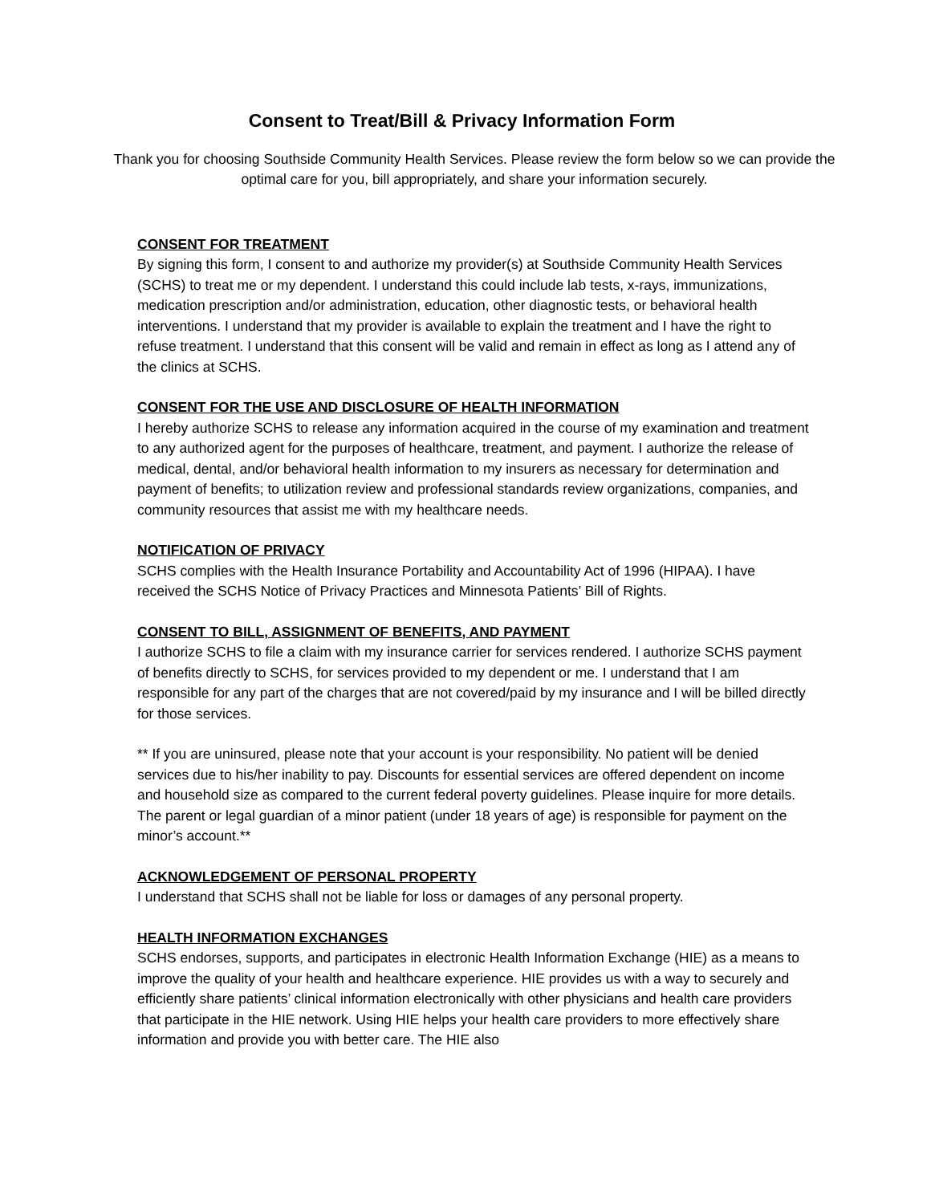Consent to Treat/Bill & Privacy Information Form
Thank you for choosing Southside Community Health Services. Please review the form below so we can provide the optimal care for you, bill appropriately, and share your information securely.
CONSENT FOR TREATMENT
By signing this form, I consent to and authorize my provider(s) at Southside Community Health Services (SCHS) to treat me or my dependent. I understand this could include lab tests, x-rays, immunizations, medication prescription and/or administration, education, other diagnostic tests, or behavioral health interventions. I understand that my provider is available to explain the treatment and I have the right to refuse treatment. I understand that this consent will be valid and remain in effect as long as I attend any of the clinics at SCHS.
CONSENT FOR THE USE AND DISCLOSURE OF HEALTH INFORMATION
I hereby authorize SCHS to release any information acquired in the course of my examination and treatment to any authorized agent for the purposes of healthcare, treatment, and payment. I authorize the release of medical, dental, and/or behavioral health information to my insurers as necessary for determination and payment of benefits; to utilization review and professional standards review organizations, companies, and community resources that assist me with my healthcare needs.
NOTIFICATION OF PRIVACY
SCHS complies with the Health Insurance Portability and Accountability Act of 1996 (HIPAA). I have received the SCHS Notice of Privacy Practices and Minnesota Patients’ Bill of Rights.
CONSENT TO BILL, ASSIGNMENT OF BENEFITS, AND PAYMENT
I authorize SCHS to file a claim with my insurance carrier for services rendered. I authorize SCHS payment of benefits directly to SCHS, for services provided to my dependent or me. I understand that I am responsible for any part of the charges that are not covered/paid by my insurance and I will be billed directly for those services.
** If you are uninsured, please note that your account is your responsibility. No patient will be denied services due to his/her inability to pay. Discounts for essential services are offered dependent on income and household size as compared to the current federal poverty guidelines. Please inquire for more details. The parent or legal guardian of a minor patient (under 18 years of age) is responsible for payment on the minor’s account.**
ACKNOWLEDGEMENT OF PERSONAL PROPERTY
I understand that SCHS shall not be liable for loss or damages of any personal property.
HEALTH INFORMATION EXCHANGES
SCHS endorses, supports, and participates in electronic Health Information Exchange (HIE) as a means to improve the quality of your health and healthcare experience. HIE provides us with a way to securely and efficiently share patients’ clinical information electronically with other physicians and health care providers that participate in the HIE network. Using HIE helps your health care providers to more effectively share information and provide you with better care. The HIE also